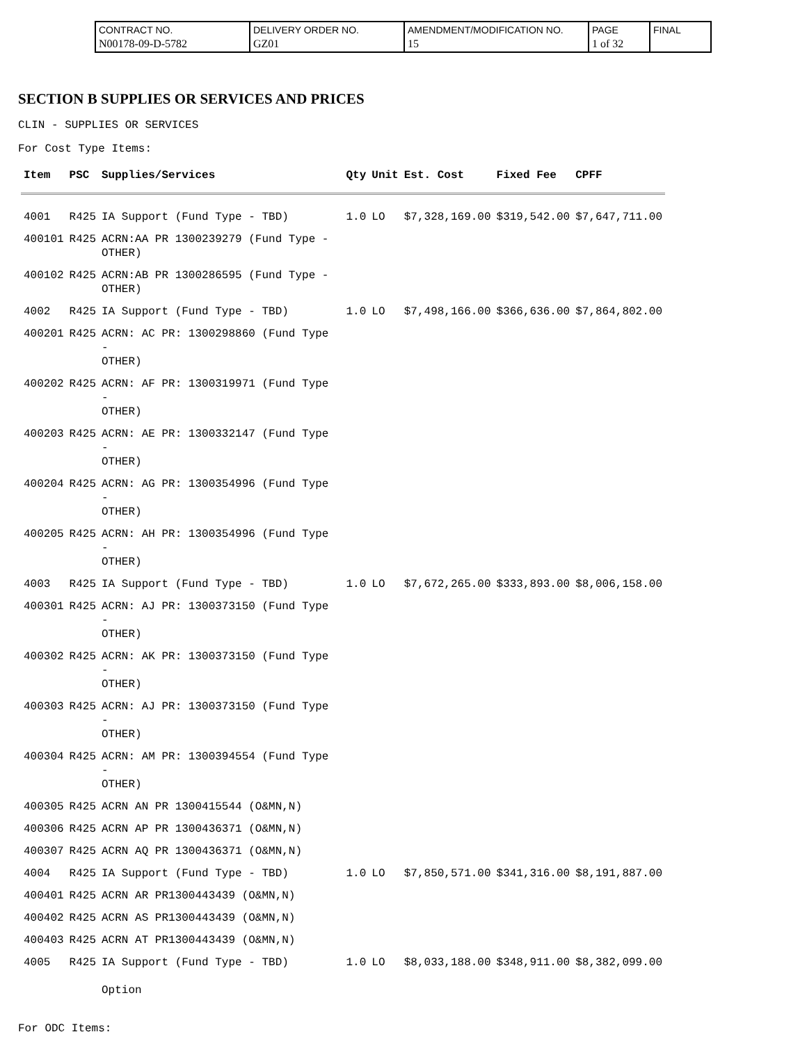| CONTRACT NO. N00178-09-D-5782 | DELIVERY ORDER NO. GZ01 | AMENDMENT/MODIFICATION NO. 15 | PAGE 1 of 32 | FINAL |
SECTION B SUPPLIES OR SERVICES AND PRICES
CLIN - SUPPLIES OR SERVICES
For Cost Type Items:
| Item | PSC | Supplies/Services | Qty | Unit | Est. Cost | Fixed Fee | CPFF |
| --- | --- | --- | --- | --- | --- | --- | --- |
| 4001 | R425 | IA Support (Fund Type - TBD) | 1.0 | LO | $7,328,169.00 | $319,542.00 | $7,647,711.00 |
| 400101 | R425 | ACRN:AA PR 1300239279 (Fund Type - OTHER) | | | | | |
| 400102 | R425 | ACRN:AB PR 1300286595 (Fund Type - OTHER) | | | | | |
| 4002 | R425 | IA Support (Fund Type - TBD) | 1.0 | LO | $7,498,166.00 | $366,636.00 | $7,864,802.00 |
| 400201 | R425 | ACRN: AC PR: 1300298860 (Fund Type - OTHER) | | | | | |
| 400202 | R425 | ACRN: AF PR: 1300319971 (Fund Type - OTHER) | | | | | |
| 400203 | R425 | ACRN: AE PR: 1300332147 (Fund Type - OTHER) | | | | | |
| 400204 | R425 | ACRN: AG PR: 1300354996 (Fund Type - OTHER) | | | | | |
| 400205 | R425 | ACRN: AH PR: 1300354996 (Fund Type - OTHER) | | | | | |
| 4003 | R425 | IA Support (Fund Type - TBD) | 1.0 | LO | $7,672,265.00 | $333,893.00 | $8,006,158.00 |
| 400301 | R425 | ACRN: AJ PR: 1300373150 (Fund Type - OTHER) | | | | | |
| 400302 | R425 | ACRN: AK PR: 1300373150 (Fund Type - OTHER) | | | | | |
| 400303 | R425 | ACRN: AJ PR: 1300373150 (Fund Type - OTHER) | | | | | |
| 400304 | R425 | ACRN: AM PR: 1300394554 (Fund Type - OTHER) | | | | | |
| 400305 | R425 | ACRN AN PR 1300415544 (O&MN,N) | | | | | |
| 400306 | R425 | ACRN AP PR 1300436371 (O&MN,N) | | | | | |
| 400307 | R425 | ACRN AQ PR 1300436371 (O&MN,N) | | | | | |
| 4004 | R425 | IA Support (Fund Type - TBD) | 1.0 | LO | $7,850,571.00 | $341,316.00 | $8,191,887.00 |
| 400401 | R425 | ACRN AR PR1300443439 (O&MN,N) | | | | | |
| 400402 | R425 | ACRN AS PR1300443439 (O&MN,N) | | | | | |
| 400403 | R425 | ACRN AT PR1300443439 (O&MN,N) | | | | | |
| 4005 | R425 | IA Support (Fund Type - TBD) Option | 1.0 | LO | $8,033,188.00 | $348,911.00 | $8,382,099.00 |
For ODC Items: